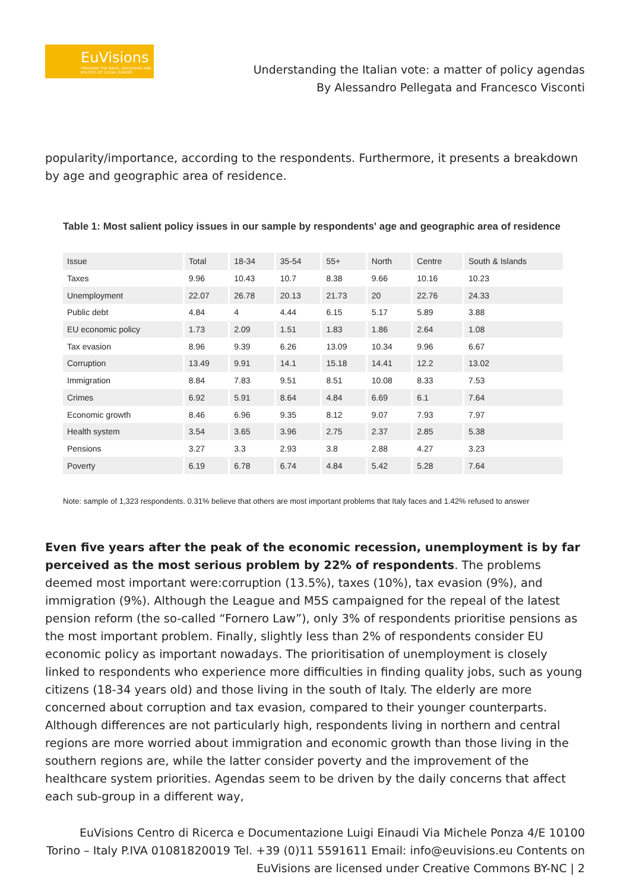EuVisions
TRACKING THE IDEAS, DISCOURSE AND POLITICS OF SOCIAL EUROPE
Understanding the Italian vote: a matter of policy agendas
By Alessandro Pellegata and Francesco Visconti
popularity/importance, according to the respondents. Furthermore, it presents a breakdown by age and geographic area of residence.
Table 1: Most salient policy issues in our sample by respondents' age and geographic area of residence
| Issue | Total | 18-34 | 35-54 | 55+ | North | Centre | South & Islands |
| --- | --- | --- | --- | --- | --- | --- | --- |
| Taxes | 9.96 | 10.43 | 10.7 | 8.38 | 9.66 | 10.16 | 10.23 |
| Unemployment | 22.07 | 26.78 | 20.13 | 21.73 | 20 | 22.76 | 24.33 |
| Public debt | 4.84 | 4 | 4.44 | 6.15 | 5.17 | 5.89 | 3.88 |
| EU economic policy | 1.73 | 2.09 | 1.51 | 1.83 | 1.86 | 2.64 | 1.08 |
| Tax evasion | 8.96 | 9.39 | 6.26 | 13.09 | 10.34 | 9.96 | 6.67 |
| Corruption | 13.49 | 9.91 | 14.1 | 15.18 | 14.41 | 12.2 | 13.02 |
| Immigration | 8.84 | 7.83 | 9.51 | 8.51 | 10.08 | 8.33 | 7.53 |
| Crimes | 6.92 | 5.91 | 8.64 | 4.84 | 6.69 | 6.1 | 7.64 |
| Economic growth | 8.46 | 6.96 | 9.35 | 8.12 | 9.07 | 7.93 | 7.97 |
| Health system | 3.54 | 3.65 | 3.96 | 2.75 | 2.37 | 2.85 | 5.38 |
| Pensions | 3.27 | 3.3 | 2.93 | 3.8 | 2.88 | 4.27 | 3.23 |
| Poverty | 6.19 | 6.78 | 6.74 | 4.84 | 5.42 | 5.28 | 7.64 |
Note: sample of 1,323 respondents. 0.31% believe that others are most important problems that Italy faces and 1.42% refused to answer
Even five years after the peak of the economic recession, unemployment is by far perceived as the most serious problem by 22% of respondents. The problems deemed most important were:corruption (13.5%), taxes (10%), tax evasion (9%), and immigration (9%). Although the League and M5S campaigned for the repeal of the latest pension reform (the so-called “Fornero Law”), only 3% of respondents prioritise pensions as the most important problem. Finally, slightly less than 2% of respondents consider EU economic policy as important nowadays. The prioritisation of unemployment is closely linked to respondents who experience more difficulties in finding quality jobs, such as young citizens (18-34 years old) and those living in the south of Italy. The elderly are more concerned about corruption and tax evasion, compared to their younger counterparts. Although differences are not particularly high, respondents living in northern and central regions are more worried about immigration and economic growth than those living in the southern regions are, while the latter consider poverty and the improvement of the healthcare system priorities. Agendas seem to be driven by the daily concerns that affect each sub-group in a different way,
EuVisions Centro di Ricerca e Documentazione Luigi Einaudi Via Michele Ponza 4/E 10100 Torino – Italy P.IVA 01081820019 Tel. +39 (0)11 5591611 Email: info@euvisions.eu Contents on EuVisions are licensed under Creative Commons BY-NC | 2